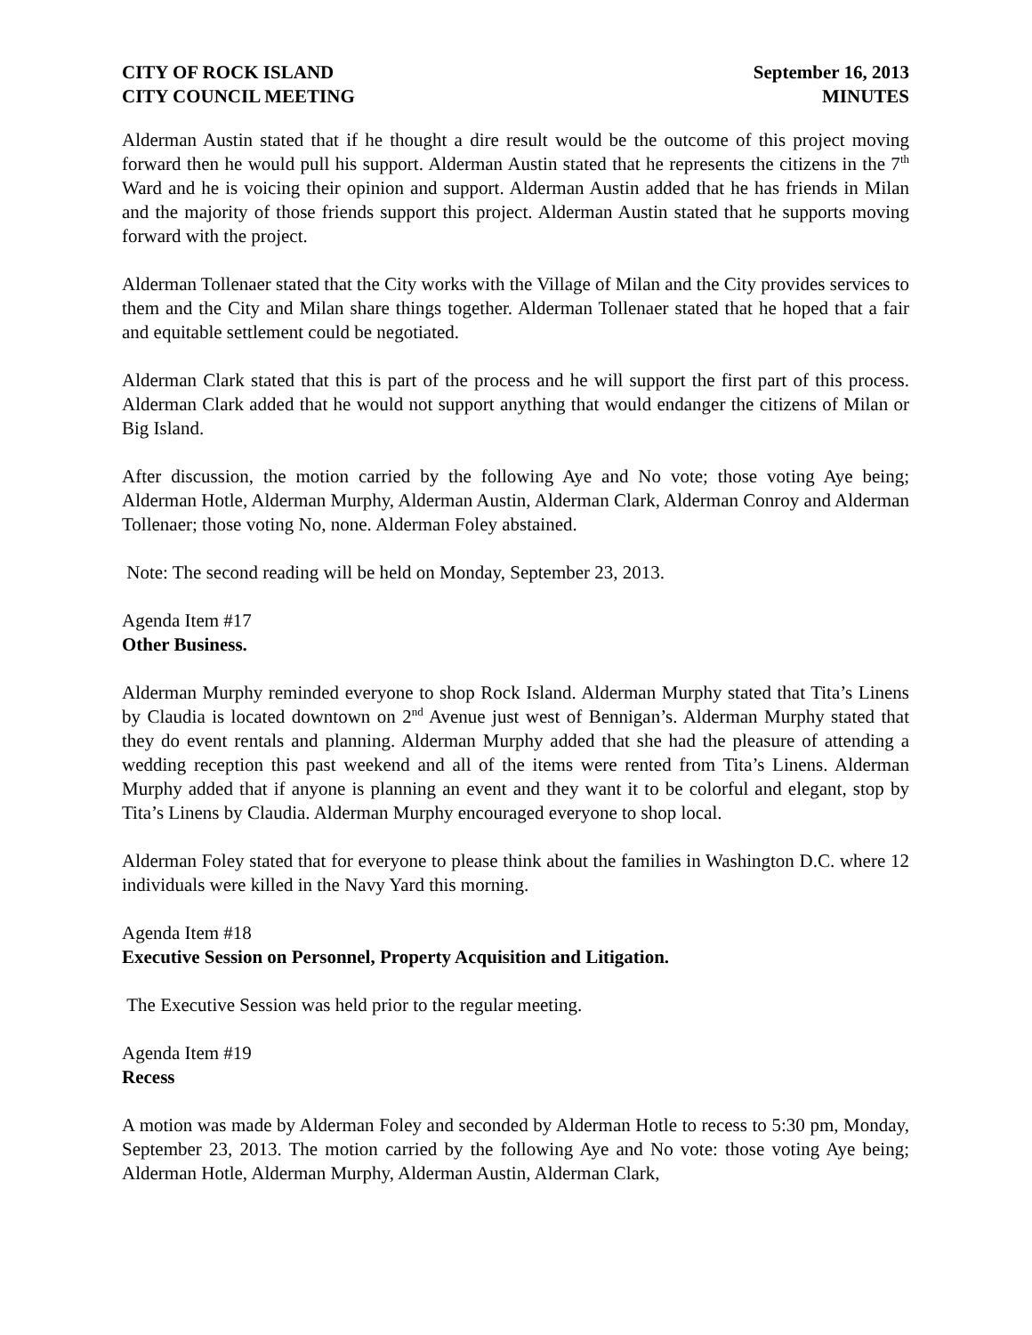CITY OF ROCK ISLAND
CITY COUNCIL MEETING
September 16, 2013
MINUTES
Alderman Austin stated that if he thought a dire result would be the outcome of this project moving forward then he would pull his support. Alderman Austin stated that he represents the citizens in the 7<sup>th</sup> Ward and he is voicing their opinion and support. Alderman Austin added that he has friends in Milan and the majority of those friends support this project. Alderman Austin stated that he supports moving forward with the project.
Alderman Tollenaer stated that the City works with the Village of Milan and the City provides services to them and the City and Milan share things together. Alderman Tollenaer stated that he hoped that a fair and equitable settlement could be negotiated.
Alderman Clark stated that this is part of the process and he will support the first part of this process. Alderman Clark added that he would not support anything that would endanger the citizens of Milan or Big Island.
After discussion, the motion carried by the following Aye and No vote; those voting Aye being; Alderman Hotle, Alderman Murphy, Alderman Austin, Alderman Clark, Alderman Conroy and Alderman Tollenaer; those voting No, none. Alderman Foley abstained.
Note: The second reading will be held on Monday, September 23, 2013.
Agenda Item #17
Other Business.
Alderman Murphy reminded everyone to shop Rock Island. Alderman Murphy stated that Tita’s Linens by Claudia is located downtown on 2<sup>nd</sup> Avenue just west of Bennigan’s. Alderman Murphy stated that they do event rentals and planning. Alderman Murphy added that she had the pleasure of attending a wedding reception this past weekend and all of the items were rented from Tita’s Linens. Alderman Murphy added that if anyone is planning an event and they want it to be colorful and elegant, stop by Tita’s Linens by Claudia. Alderman Murphy encouraged everyone to shop local.
Alderman Foley stated that for everyone to please think about the families in Washington D.C. where 12 individuals were killed in the Navy Yard this morning.
Agenda Item #18
Executive Session on Personnel, Property Acquisition and Litigation.
The Executive Session was held prior to the regular meeting.
Agenda Item #19
Recess
A motion was made by Alderman Foley and seconded by Alderman Hotle to recess to 5:30 pm, Monday, September 23, 2013. The motion carried by the following Aye and No vote: those voting Aye being; Alderman Hotle, Alderman Murphy, Alderman Austin, Alderman Clark,